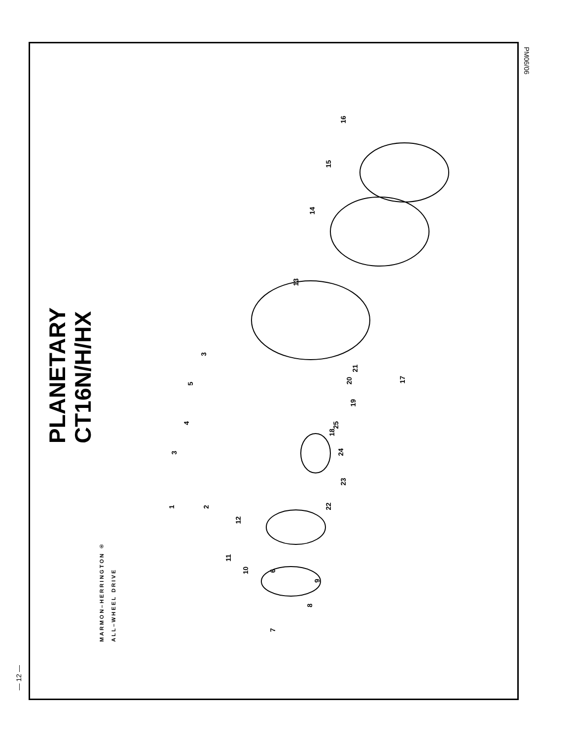— 12 —
PLANETARY
CT16N/H/HX
PM06/06
1
2
3
3
4
5
6
7
8
9
10
11
12
13
14
15
16
17
18
19
20
21
22
23
24
25
MARMON–HERRINGTON ®
ALL–WHEEL DRIVE